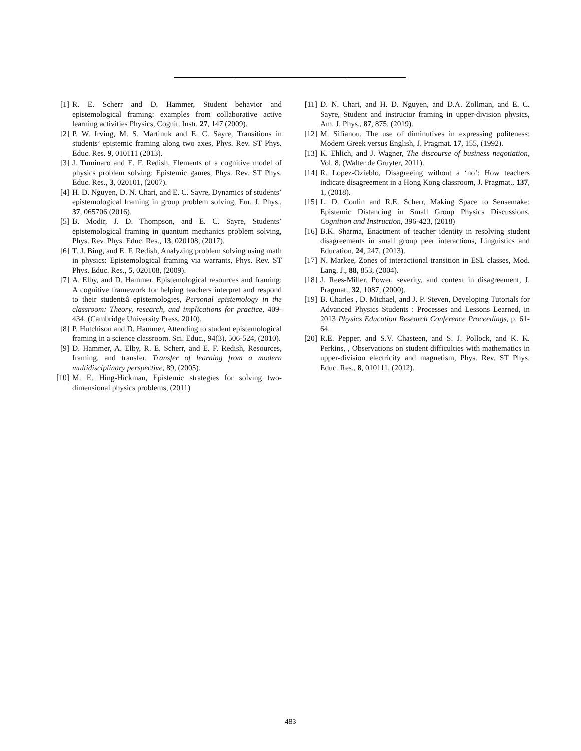[1] R. E. Scherr and D. Hammer, Student behavior and epistemological framing: examples from collaborative active learning activities Physics, Cognit. Instr. 27, 147 (2009).
[2] P. W. Irving, M. S. Martinuk and E. C. Sayre, Transitions in students’ epistemic framing along two axes, Phys. Rev. ST Phys. Educ. Res. 9, 010111 (2013).
[3] J. Tuminaro and E. F. Redish, Elements of a cognitive model of physics problem solving: Epistemic games, Phys. Rev. ST Phys. Educ. Res., 3, 020101, (2007).
[4] H. D. Nguyen, D. N. Chari, and E. C. Sayre, Dynamics of students’ epistemological framing in group problem solving, Eur. J. Phys., 37, 065706 (2016).
[5] B. Modir, J. D. Thompson, and E. C. Sayre, Students’ epistemological framing in quantum mechanics problem solving, Phys. Rev. Phys. Educ. Res., 13, 020108, (2017).
[6] T. J. Bing, and E. F. Redish, Analyzing problem solving using math in physics: Epistemological framing via warrants, Phys. Rev. ST Phys. Educ. Res., 5, 020108, (2009).
[7] A. Elby, and D. Hammer, Epistemological resources and framing: A cognitive framework for helping teachers interpret and respond to their studentsâ epistemologies, Personal epistemology in the classroom: Theory, research, and implications for practice, 409-434, (Cambridge University Press, 2010).
[8] P. Hutchison and D. Hammer, Attending to student epistemological framing in a science classroom. Sci. Educ., 94(3), 506-524, (2010).
[9] D. Hammer, A. Elby, R. E. Scherr, and E. F. Redish, Resources, framing, and transfer. Transfer of learning from a modern multidisciplinary perspective, 89, (2005).
[10] M. E. Hing-Hickman, Epistemic strategies for solving two-dimensional physics problems, (2011)
[11] D. N. Chari, and H. D. Nguyen, and D.A. Zollman, and E. C. Sayre, Student and instructor framing in upper-division physics, Am. J. Phys., 87, 875, (2019).
[12] M. Sifianou, The use of diminutives in expressing politeness: Modern Greek versus English, J. Pragmat. 17, 155, (1992).
[13] K. Ehlich, and J. Wagner, The discourse of business negotiation, Vol. 8, (Walter de Gruyter, 2011).
[14] R. Lopez-Ozieblo, Disagreeing without a ‘no’: How teachers indicate disagreement in a Hong Kong classroom, J. Pragmat., 137, 1, (2018).
[15] L. D. Conlin and R.E. Scherr, Making Space to Sensemake: Epistemic Distancing in Small Group Physics Discussions, Cognition and Instruction, 396-423, (2018)
[16] B.K. Sharma, Enactment of teacher identity in resolving student disagreements in small group peer interactions, Linguistics and Education, 24, 247, (2013).
[17] N. Markee, Zones of interactional transition in ESL classes, Mod. Lang. J., 88, 853, (2004).
[18] J. Rees-Miller, Power, severity, and context in disagreement, J. Pragmat., 32, 1087, (2000).
[19] B. Charles , D. Michael, and J. P. Steven, Developing Tutorials for Advanced Physics Students : Processes and Lessons Learned, in 2013 Physics Education Research Conference Proceedings, p. 61-64.
[20] R.E. Pepper, and S.V. Chasteen, and S. J. Pollock, and K. K. Perkins, , Observations on student difficulties with mathematics in upper-division electricity and magnetism, Phys. Rev. ST Phys. Educ. Res., 8, 010111, (2012).
483